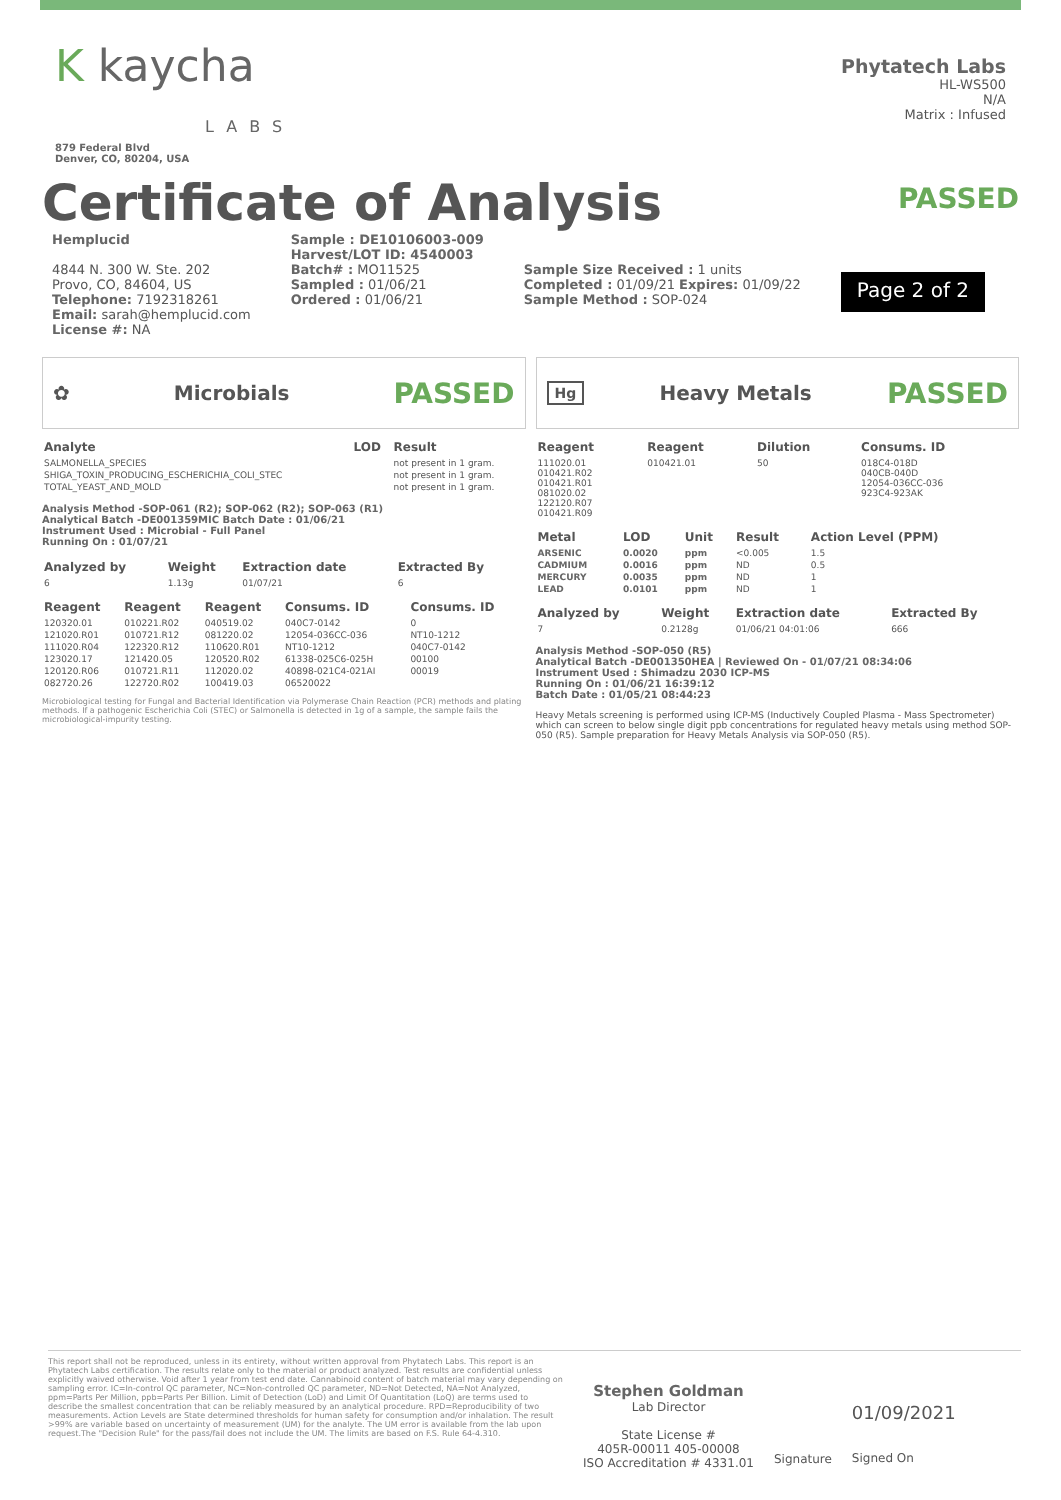K kaycha
LABS
879 Federal Blvd
Denver, CO, 80204, USA
Phytatech Labs
HL-WS500
N/A
Matrix : Infused
Certificate of Analysis
PASSED
Hemplucid
4844 N. 300 W. Ste. 202
Provo, CO, 84604, US
Telephone: 7192318261
Email: sarah@hemplucid.com
License #: NA
Sample : DE10106003-009
Harvest/LOT ID: 4540003
Batch# : MO11525
Sampled : 01/06/21
Ordered : 01/06/21
Sample Size Received : 1 units
Completed : 01/09/21 Expires: 01/09/22
Sample Method : SOP-024
Page 2 of 2
✿ Microbials PASSED
| Analyte | LOD | Result |
| --- | --- | --- |
| SALMONELLA_SPECIES | | not present in 1 gram. |
| SHIGA_TOXIN_PRODUCING_ESCHERICHIA_COLI_STEC | | not present in 1 gram. |
| TOTAL_YEAST_AND_MOLD | | not present in 1 gram. |
Analysis Method -SOP-061 (R2); SOP-062 (R2); SOP-063 (R1)
Analytical Batch -DE001359MIC Batch Date : 01/06/21
Instrument Used : Microbial - Full Panel
Running On : 01/07/21
| Analyzed by | Weight | Extraction date | Extracted By |
| --- | --- | --- | --- |
| 6 | 1.13g | 01/07/21 | 6 |
| Reagent | Reagent | Reagent | Consums. ID | Consums. ID |
| --- | --- | --- | --- | --- |
| 120320.01 | 010221.R02 | 040519.02 | 040C7-0142 | 0 |
| 121020.R01 | 010721.R12 | 081220.02 | 12054-036CC-036 | NT10-1212 |
| 111020.R04 | 122320.R12 | 110620.R01 | NT10-1212 | 040C7-0142 |
| 123020.17 | 121420.05 | 120520.R02 | 61338-025C6-025H | 00100 |
| 120120.R06 | 010721.R11 | 112020.02 | 40898-021C4-021AI | 00019 |
| 082720.26 | 122720.R02 | 100419.03 | 06520022 | |
Microbiological testing for Fungal and Bacterial Identification via Polymerase Chain Reaction (PCR) methods and plating methods. If a pathogenic Escherichia Coli (STEC) or Salmonella is detected in 1g of a sample, the sample fails the microbiological-impurity testing.
Hg Heavy Metals PASSED
| Reagent | Reagent | Dilution | Consums. ID |
| --- | --- | --- | --- |
| 111020.01 010421.R02 010421.R01 081020.02 122120.R07 010421.R09 | 010421.01 | 50 | 018C4-018D 040CB-040D 12054-036CC-036 923C4-923AK |
| Metal | LOD | Unit | Result | Action Level (PPM) |
| --- | --- | --- | --- | --- |
| ARSENIC | 0.0020 | ppm | <0.005 | 1.5 |
| CADMIUM | 0.0016 | ppm | ND | 0.5 |
| MERCURY | 0.0035 | ppm | ND | 1 |
| LEAD | 0.0101 | ppm | ND | 1 |
| Analyzed by | Weight | Extraction date | Extracted By |
| --- | --- | --- | --- |
| 7 | 0.2128g | 01/06/21 04:01:06 | 666 |
Analysis Method -SOP-050 (R5)
Analytical Batch -DE001350HEA | Reviewed On - 01/07/21 08:34:06
Instrument Used : Shimadzu 2030 ICP-MS
Running On : 01/06/21 16:39:12
Batch Date : 01/05/21 08:44:23
Heavy Metals screening is performed using ICP-MS (Inductively Coupled Plasma - Mass Spectrometer) which can screen to below single digit ppb concentrations for regulated heavy metals using method SOP-050 (R5). Sample preparation for Heavy Metals Analysis via SOP-050 (R5).
This report shall not be reproduced, unless in its entirety, without written approval from Phytatech Labs. This report is an Phytatech Labs certification. The results relate only to the material or product analyzed. Test results are confidential unless explicitly waived otherwise. Void after 1 year from test end date. Cannabinoid content of batch material may vary depending on sampling error. IC=In-control QC parameter, NC=Non-controlled QC parameter, ND=Not Detected, NA=Not Analyzed, ppm=Parts Per Million, ppb=Parts Per Billion. Limit of Detection (LoD) and Limit Of Quantitation (LoQ) are terms used to describe the smallest concentration that can be reliably measured by an analytical procedure. RPD=Reproducibility of two measurements. Action Levels are State determined thresholds for human safety for consumption and/or inhalation. The result >99% are variable based on uncertainty of measurement (UM) for the analyte. The UM error is available from the lab upon request.The "Decision Rule" for the pass/fail does not include the UM. The limits are based on F.S. Rule 64-4.310.
Stephen Goldman
Lab Director
State License #
405R-00011 405-00008
ISO Accreditation # 4331.01
Signature
01/09/2021
Signed On